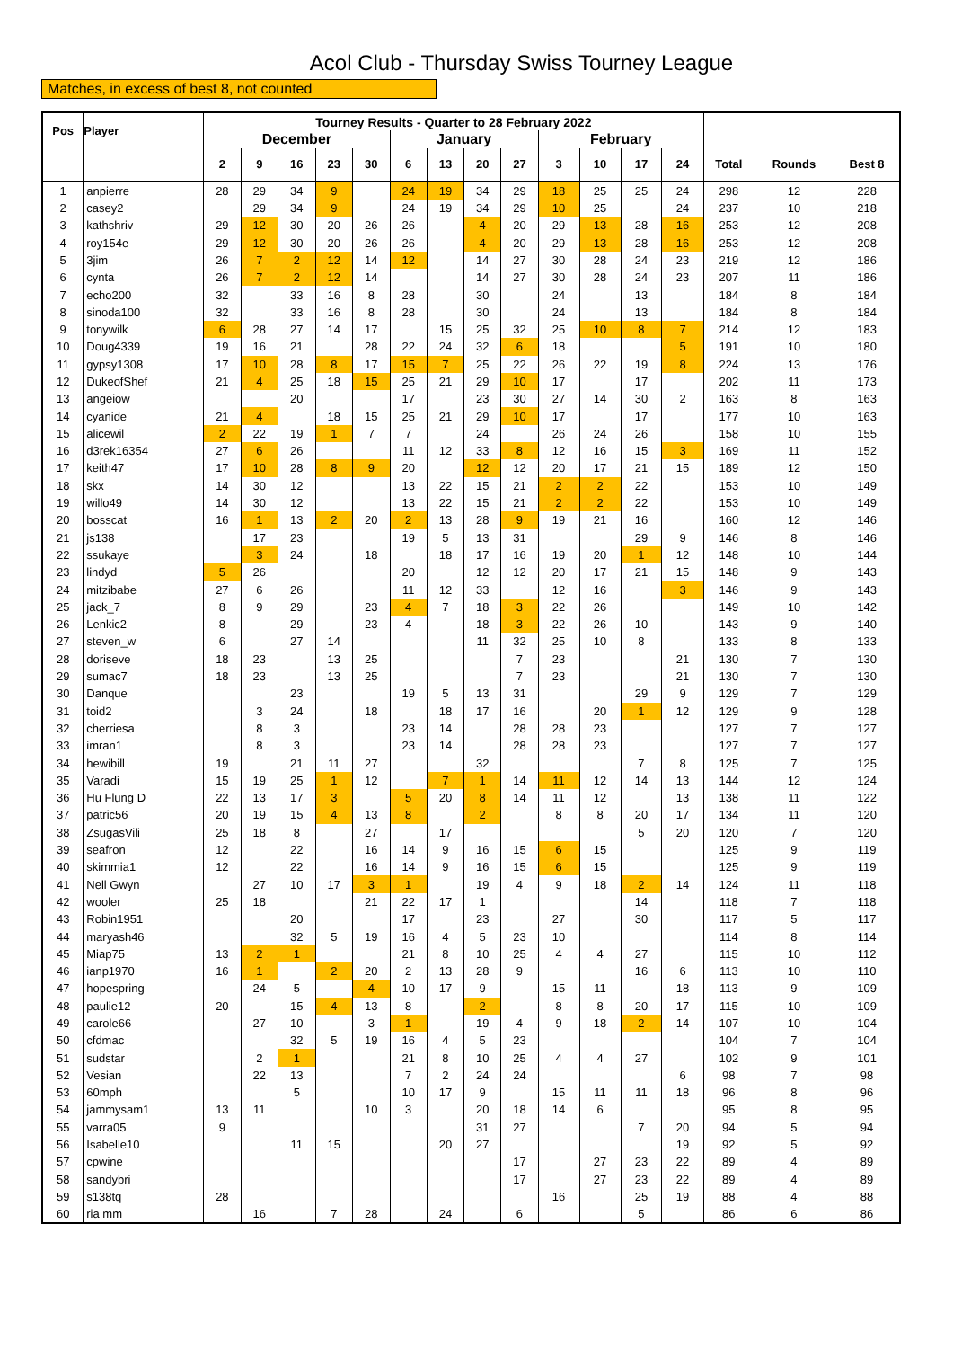Acol Club - Thursday Swiss Tourney League
Matches, in excess of best 8, not counted
| Pos | Player | Tourney Results - Quarter to 28 February 2022 | | | | | | | | | | | | | | | |
| --- | --- | --- | --- | --- | --- | --- | --- | --- | --- | --- | --- | --- | --- | --- | --- | --- | --- |
| | | December | | | | | January | | | | February | | | | | | |
| | | 2 | 9 | 16 | 23 | 30 | 6 | 13 | 20 | 27 | 3 | 10 | 17 | 24 | Total | Rounds | Best 8 |
| 1 | anpierre | 28 | 29 | 34 | 9 | | 24 | 19 | 34 | 29 | 18 | 25 | 25 | 24 | 298 | 12 | 228 |
| 2 | casey2 | | 29 | 34 | 9 | | 24 | 19 | 34 | 29 | 10 | 25 | | 24 | 237 | 10 | 218 |
| 3 | kathshriv | 29 | 12 | 30 | 20 | 26 | 26 | | 4 | 20 | 29 | 13 | 28 | 16 | 253 | 12 | 208 |
| 4 | roy154e | 29 | 12 | 30 | 20 | 26 | 26 | | 4 | 20 | 29 | 13 | 28 | 16 | 253 | 12 | 208 |
| 5 | 3jim | 26 | 7 | 2 | 12 | 14 | 12 | | 14 | 27 | 30 | 28 | 24 | 23 | 219 | 12 | 186 |
| 6 | cynta | 26 | 7 | 2 | 12 | 14 | | | 14 | 27 | 30 | 28 | 24 | 23 | 207 | 11 | 186 |
| 7 | echo200 | 32 | | 33 | 16 | 8 | 28 | | 30 | | 24 | | 13 | | 184 | 8 | 184 |
| 8 | sinoda100 | 32 | | 33 | 16 | 8 | 28 | | 30 | | 24 | | 13 | | 184 | 8 | 184 |
| 9 | tonywilk | 6 | 28 | 27 | 14 | 17 | | 15 | 25 | 32 | 25 | 10 | 8 | 7 | 214 | 12 | 183 |
| 10 | Doug4339 | 19 | 16 | 21 | | 28 | 22 | 24 | 32 | 6 | 18 | | | 5 | 191 | 10 | 180 |
| 11 | gypsy1308 | 17 | 10 | 28 | 8 | 17 | 15 | 7 | 25 | 22 | 26 | 22 | 19 | 8 | 224 | 13 | 176 |
| 12 | DukeofShef | 21 | 4 | 25 | 18 | 15 | 25 | 21 | 29 | 10 | 17 | | 17 | | 202 | 11 | 173 |
| 13 | angeiow | | | 20 | | | 17 | | 23 | 30 | 27 | 14 | 30 | 2 | 163 | 8 | 163 |
| 14 | cyanide | 21 | 4 | | 18 | 15 | 25 | 21 | 29 | 10 | 17 | | 17 | | 177 | 10 | 163 |
| 15 | alicewil | 2 | 22 | 19 | 1 | 7 | 7 | | 24 | | 26 | 24 | 26 | | 158 | 10 | 155 |
| 16 | d3rek16354 | 27 | 6 | 26 | | | 11 | 12 | 33 | 8 | 12 | 16 | 15 | 3 | 169 | 11 | 152 |
| 17 | keith47 | 17 | 10 | 28 | 8 | 9 | 20 | | 12 | 12 | 20 | 17 | 21 | 15 | 189 | 12 | 150 |
| 18 | skx | 14 | 30 | 12 | | | 13 | 22 | 15 | 21 | 2 | 2 | 22 | | 153 | 10 | 149 |
| 19 | willo49 | 14 | 30 | 12 | | | 13 | 22 | 15 | 21 | 2 | 2 | 22 | | 153 | 10 | 149 |
| 20 | bosscat | 16 | 1 | 13 | 2 | 20 | 2 | 13 | 28 | 9 | 19 | 21 | 16 | | 160 | 12 | 146 |
| 21 | js138 | | 17 | 23 | | | 19 | 5 | 13 | 31 | | | 29 | 9 | 146 | 8 | 146 |
| 22 | ssukaye | | 3 | 24 | | 18 | | 18 | 17 | 16 | 19 | 20 | 1 | 12 | 148 | 10 | 144 |
| 23 | lindyd | 5 | 26 | | | | 20 | | 12 | 12 | 20 | 17 | 21 | 15 | 148 | 9 | 143 |
| 24 | mitzibabe | 27 | 6 | 26 | | | 11 | 12 | 33 | | 12 | 16 | | 3 | 146 | 9 | 143 |
| 25 | jack_7 | 8 | 9 | 29 | | 23 | 4 | 7 | 18 | 3 | 22 | 26 | | | 149 | 10 | 142 |
| 26 | Lenkic2 | 8 | | 29 | | 23 | 4 | | 18 | 3 | 22 | 26 | 10 | | 143 | 9 | 140 |
| 27 | steven_w | 6 | | 27 | 14 | | | | 11 | 32 | 25 | 10 | 8 | | 133 | 8 | 133 |
| 28 | doriseve | 18 | 23 | | 13 | 25 | | | | 7 | 23 | | | 21 | 130 | 7 | 130 |
| 29 | sumac7 | 18 | 23 | | 13 | 25 | | | | 7 | 23 | | | 21 | 130 | 7 | 130 |
| 30 | Danque | | | 23 | | | 19 | 5 | 13 | 31 | | | 29 | 9 | 129 | 7 | 129 |
| 31 | toid2 | | 3 | 24 | | 18 | | 18 | 17 | 16 | | 20 | 1 | 12 | 129 | 9 | 128 |
| 32 | cherriesa | | 8 | 3 | | | 23 | 14 | | 28 | 28 | 23 | | | 127 | 7 | 127 |
| 33 | imran1 | | 8 | 3 | | | 23 | 14 | | 28 | 28 | 23 | | | 127 | 7 | 127 |
| 34 | hewibill | 19 | | 21 | 11 | 27 | | | 32 | | | | 7 | 8 | 125 | 7 | 125 |
| 35 | Varadi | 15 | 19 | 25 | 1 | 12 | | 7 | 1 | 14 | 11 | 12 | 14 | 13 | 144 | 12 | 124 |
| 36 | Hu Flung D | 22 | 13 | 17 | 3 | | 5 | 20 | 8 | 14 | 11 | 12 | | 13 | 138 | 11 | 122 |
| 37 | patric56 | 20 | 19 | 15 | 4 | 13 | 8 | | 2 | | 8 | 8 | 20 | 17 | 134 | 11 | 120 |
| 38 | ZsugasVili | 25 | 18 | 8 | | 27 | | 17 | | | | | 5 | 20 | 120 | 7 | 120 |
| 39 | seafron | 12 | | 22 | | 16 | 14 | 9 | 16 | 15 | 6 | 15 | | | 125 | 9 | 119 |
| 40 | skimmia1 | 12 | | 22 | | 16 | 14 | 9 | 16 | 15 | 6 | 15 | | | 125 | 9 | 119 |
| 41 | Nell Gwyn | | 27 | 10 | 17 | 3 | 1 | | 19 | 4 | 9 | 18 | 2 | 14 | 124 | 11 | 118 |
| 42 | wooler | 25 | 18 | | | 21 | 22 | 17 | 1 | | | | 14 | | 118 | 7 | 118 |
| 43 | Robin1951 | | | 20 | | | 17 | | 23 | | 27 | | 30 | | 117 | 5 | 117 |
| 44 | maryash46 | | | 32 | 5 | 19 | 16 | 4 | 5 | 23 | 10 | | | | 114 | 8 | 114 |
| 45 | Miap75 | 13 | 2 | 1 | | | 21 | 8 | 10 | 25 | 4 | 4 | 27 | | 115 | 10 | 112 |
| 46 | ianp1970 | 16 | 1 | | 2 | 20 | 2 | 13 | 28 | 9 | | | 16 | 6 | 113 | 10 | 110 |
| 47 | hopespring | | 24 | 5 | | 4 | 10 | 17 | 9 | | 15 | 11 | | 18 | 113 | 9 | 109 |
| 48 | paulie12 | 20 | | 15 | 4 | 13 | 8 | | 2 | | 8 | 8 | 20 | 17 | 115 | 10 | 109 |
| 49 | carole66 | | 27 | 10 | | 3 | 1 | | 19 | 4 | 9 | 18 | 2 | 14 | 107 | 10 | 104 |
| 50 | cfdmac | | | 32 | 5 | 19 | 16 | 4 | 5 | 23 | | | | | 104 | 7 | 104 |
| 51 | sudstar | | 2 | 1 | | | 21 | 8 | 10 | 25 | 4 | 4 | 27 | | 102 | 9 | 101 |
| 52 | Vesian | | 22 | 13 | | | 7 | 2 | 24 | 24 | | | | 6 | 98 | 7 | 98 |
| 53 | 60mph | | | 5 | | | 10 | 17 | 9 | | 15 | 11 | 11 | 18 | 96 | 8 | 96 |
| 54 | jammysam1 | 13 | 11 | | | 10 | 3 | | 20 | 18 | 14 | 6 | | | 95 | 8 | 95 |
| 55 | varra05 | 9 | | | | | | | 31 | 27 | | | 7 | 20 | 94 | 5 | 94 |
| 56 | Isabelle10 | | | 11 | 15 | | | 20 | 27 | | | | | 19 | 92 | 5 | 92 |
| 57 | cpwine | | | | | | | | | 17 | | 27 | 23 | 22 | 89 | 4 | 89 |
| 58 | sandybri | | | | | | | | | 17 | | 27 | 23 | 22 | 89 | 4 | 89 |
| 59 | s138tq | 28 | | | | | | | | | 16 | | 25 | 19 | 88 | 4 | 88 |
| 60 | ria mm | | 16 | | 7 | 28 | | 24 | | 6 | | | 5 | | 86 | 6 | 86 |